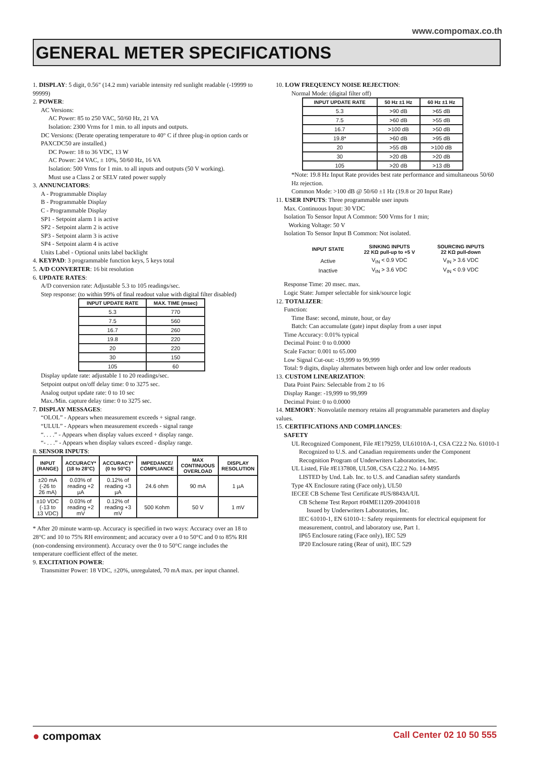www.compomax.co.th
GENERAL METER SPECIFICATIONS
1. DISPLAY: 5 digit, 0.56" (14.2 mm) variable intensity red sunlight readable (-19999 to 99999)
2. POWER:
AC Versions:
AC Power: 85 to 250 VAC, 50/60 Hz, 21 VA
Isolation: 2300 Vrms for 1 min. to all inputs and outputs.
DC Versions: (Derate operating temperature to 40° C if three plug-in option cards or PAXCDC50 are installed.)
DC Power: 18 to 36 VDC, 13 W
AC Power: 24 VAC, ± 10%, 50/60 Hz, 16 VA
Isolation: 500 Vrms for 1 min. to all inputs and outputs (50 V working).
Must use a Class 2 or SELV rated power supply
3. ANNUNCIATORS:
A - Programmable Display
B - Programmable Display
C - Programmable Display
SP1 - Setpoint alarm 1 is active
SP2 - Setpoint alarm 2 is active
SP3 - Setpoint alarm 3 is active
SP4 - Setpoint alarm 4 is active
Units Label - Optional units label backlight
4. KEYPAD: 3 programmable function keys, 5 keys total
5. A/D CONVERTER: 16 bit resolution
6. UPDATE RATES:
A/D conversion rate: Adjustable 5.3 to 105 readings/sec.
Step response: (to within 99% of final readout value with digital filter disabled)
| INPUT UPDATE RATE | MAX. TIME (msec) |
| --- | --- |
| 5.3 | 770 |
| 7.5 | 560 |
| 16.7 | 260 |
| 19.8 | 220 |
| 20 | 220 |
| 30 | 150 |
| 105 | 60 |
Display update rate: adjustable 1 to 20 readings/sec.
Setpoint output on/off delay time: 0 to 3275 sec.
Analog output update rate: 0 to 10 sec
Max./Min. capture delay time: 0 to 3275 sec.
7. DISPLAY MESSAGES:
“OLOL” - Appears when measurement exceeds + signal range.
“ULUL” - Appears when measurement exceeds - signal range
“. . . .” - Appears when display values exceed + display range.
“- . . .” - Appears when display values exceed - display range.
8. SENSOR INPUTS:
| INPUT (RANGE) | ACCURACY* (18 to 28°C) | ACCURACY* (0 to 50°C) | IMPEDANCE/ COMPLIANCE | MAX CONTINUOUS OVERLOAD | DISPLAY RESOLUTION |
| --- | --- | --- | --- | --- | --- |
| ±20 mA (-26 to 26 mA) | 0.03% of reading +2 µA | 0.12% of reading +3 µA | 24.6 ohm | 90 mA | 1 µA |
| ±10 VDC (-13 to 13 VDC) | 0.03% of reading +2 mV | 0.12% of reading +3 mV | 500 Kohm | 50 V | 1 mV |
* After 20 minute warm-up. Accuracy is specified in two ways: Accuracy over an 18 to 28°C and 10 to 75% RH environment; and accuracy over a 0 to 50°C and 0 to 85% RH (non-condensing environment). Accuracy over the 0 to 50°C range includes the temperature coefficient effect of the meter.
9. EXCITATION POWER:
Transmitter Power: 18 VDC, ±20%, unregulated, 70 mA max. per input channel.
10. LOW FREQUENCY NOISE REJECTION:
Normal Mode: (digital filter off)
| INPUT UPDATE RATE | 50 Hz ±1 Hz | 60 Hz ±1 Hz |
| --- | --- | --- |
| 5.3 | >90 dB | >65 dB |
| 7.5 | >60 dB | >55 dB |
| 16.7 | >100 dB | >50 dB |
| 19.8* | >60 dB | >95 dB |
| 20 | >55 dB | >100 dB |
| 30 | >20 dB | >20 dB |
| 105 | >20 dB | >13 dB |
*Note: 19.8 Hz Input Rate provides best rate performance and simultaneous 50/60 Hz rejection.
Common Mode: >100 dB @ 50/60 ±1 Hz (19.8 or 20 Input Rate)
11. USER INPUTS: Three programmable user inputs
Max. Continuous Input: 30 VDC
Isolation To Sensor Input A Common: 500 Vrms for 1 min;
Working Voltage: 50 V
Isolation To Sensor Input B Common: Not isolated.
| INPUT STATE | SINKING INPUTS 22 KΩ pull-up to +5 V | SOURCING INPUTS 22 KΩ pull-down |
| --- | --- | --- |
| Active | V<sub>IN</sub> < 0.9 VDC | V<sub>IN</sub> > 3.6 VDC |
| Inactive | V<sub>IN</sub> > 3.6 VDC | V<sub>IN</sub> < 0.9 VDC |
Response Time: 20 msec. max.
Logic State: Jumper selectable for sink/source logic
12. TOTALIZER:
Function:
Time Base: second, minute, hour, or day
Batch: Can accumulate (gate) input display from a user input
Time Accuracy: 0.01% typical
Decimal Point: 0 to 0.0000
Scale Factor: 0.001 to 65.000
Low Signal Cut-out: -19,999 to 99,999
Total: 9 digits, display alternates between high order and low order readouts
13. CUSTOM LINEARIZATION:
Data Point Pairs: Selectable from 2 to 16
Display Range: -19,999 to 99,999
Decimal Point: 0 to 0.0000
14. MEMORY: Nonvolatile memory retains all programmable parameters and display values.
15. CERTIFICATIONS AND COMPLIANCES:
SAFETY
UL Recognized Component, File #E179259, UL61010A-1, CSA C22.2 No. 61010-1
Recognized to U.S. and Canadian requirements under the Component Recognition Program of Underwriters Laboratories, Inc.
UL Listed, File #E137808, UL508, CSA C22.2 No. 14-M95
LISTED by Und. Lab. Inc. to U.S. and Canadian safety standards
Type 4X Enclosure rating (Face only), UL50
IECEE CB Scheme Test Certificate #US/8843A/UL
CB Scheme Test Report #04ME11209-20041018
Issued by Underwriters Laboratories, Inc.
IEC 61010-1, EN 61010-1: Safety requirements for electrical equipment for measurement, control, and laboratory use, Part 1.
IP65 Enclosure rating (Face only), IEC 529
IP20 Enclosure rating (Rear of unit), IEC 529
● compomax Call Center 02 10 50 555